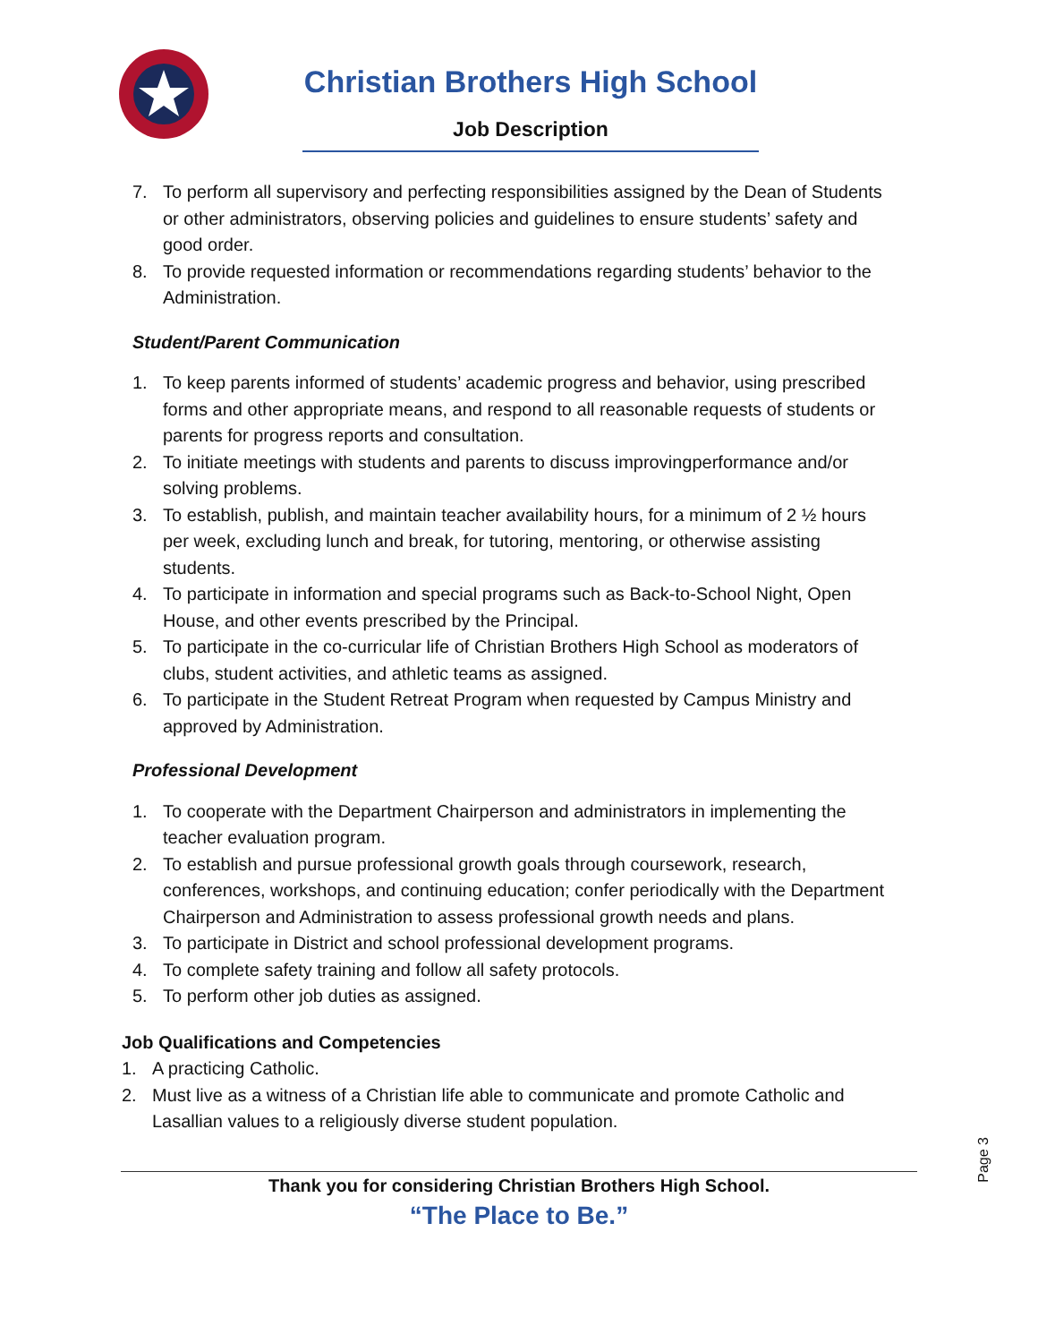Christian Brothers High School
Job Description
7. To perform all supervisory and perfecting responsibilities assigned by the Dean of Students or other administrators, observing policies and guidelines to ensure students’ safety and good order.
8. To provide requested information or recommendations regarding students’ behavior to the Administration.
Student/Parent Communication
1. To keep parents informed of students’ academic progress and behavior, using prescribed forms and other appropriate means, and respond to all reasonable requests of students or parents for progress reports and consultation.
2. To initiate meetings with students and parents to discuss improvingperformance and/or solving problems.
3. To establish, publish, and maintain teacher availability hours, for a minimum of 2 ½ hours per week, excluding lunch and break, for tutoring, mentoring, or otherwise assisting students.
4. To participate in information and special programs such as Back-to-School Night, Open House, and other events prescribed by the Principal.
5. To participate in the co-curricular life of Christian Brothers High School as moderators of clubs, student activities, and athletic teams as assigned.
6. To participate in the Student Retreat Program when requested by Campus Ministry and approved by Administration.
Professional Development
1. To cooperate with the Department Chairperson and administrators in implementing the teacher evaluation program.
2. To establish and pursue professional growth goals through coursework, research, conferences, workshops, and continuing education; confer periodically with the Department Chairperson and Administration to assess professional growth needs and plans.
3. To participate in District and school professional development programs.
4. To complete safety training and follow all safety protocols.
5. To perform other job duties as assigned.
Job Qualifications and Competencies
1. A practicing Catholic.
2. Must live as a witness of a Christian life able to communicate and promote Catholic and Lasallian values to a religiously diverse student population.
Thank you for considering Christian Brothers High School.
“The Place to Be.”
Page 3